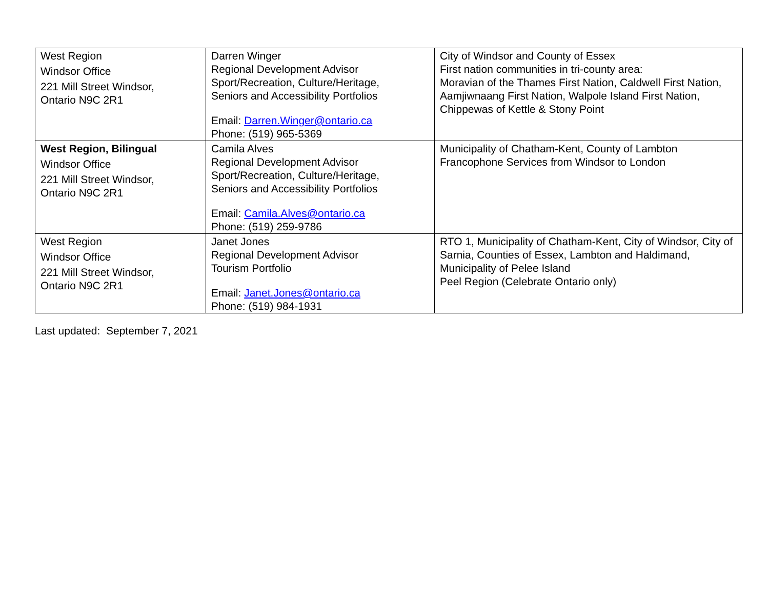| West Region Windsor Office 221 Mill Street Windsor, Ontario N9C 2R1 | Darren Winger Regional Development Advisor Sport/Recreation, Culture/Heritage, Seniors and Accessibility Portfolios Email: Darren.Winger@ontario.ca Phone: (519) 965-5369 | City of Windsor and County of Essex First nation communities in tri-county area: Moravian of the Thames First Nation, Caldwell First Nation, Aamjiwnaang First Nation, Walpole Island First Nation, Chippewas of Kettle & Stony Point |
| West Region, Bilingual Windsor Office 221 Mill Street Windsor, Ontario N9C 2R1 | Camila Alves Regional Development Advisor Sport/Recreation, Culture/Heritage, Seniors and Accessibility Portfolios Email: Camila.Alves@ontario.ca Phone: (519) 259-9786 | Municipality of Chatham-Kent, County of Lambton Francophone Services from Windsor to London |
| West Region Windsor Office 221 Mill Street Windsor, Ontario N9C 2R1 | Janet Jones Regional Development Advisor Tourism Portfolio Email: Janet.Jones@ontario.ca Phone: (519) 984-1931 | RTO 1, Municipality of Chatham-Kent, City of Windsor, City of Sarnia, Counties of Essex, Lambton and Haldimand, Municipality of Pelee Island Peel Region (Celebrate Ontario only) |
Last updated: September 7, 2021